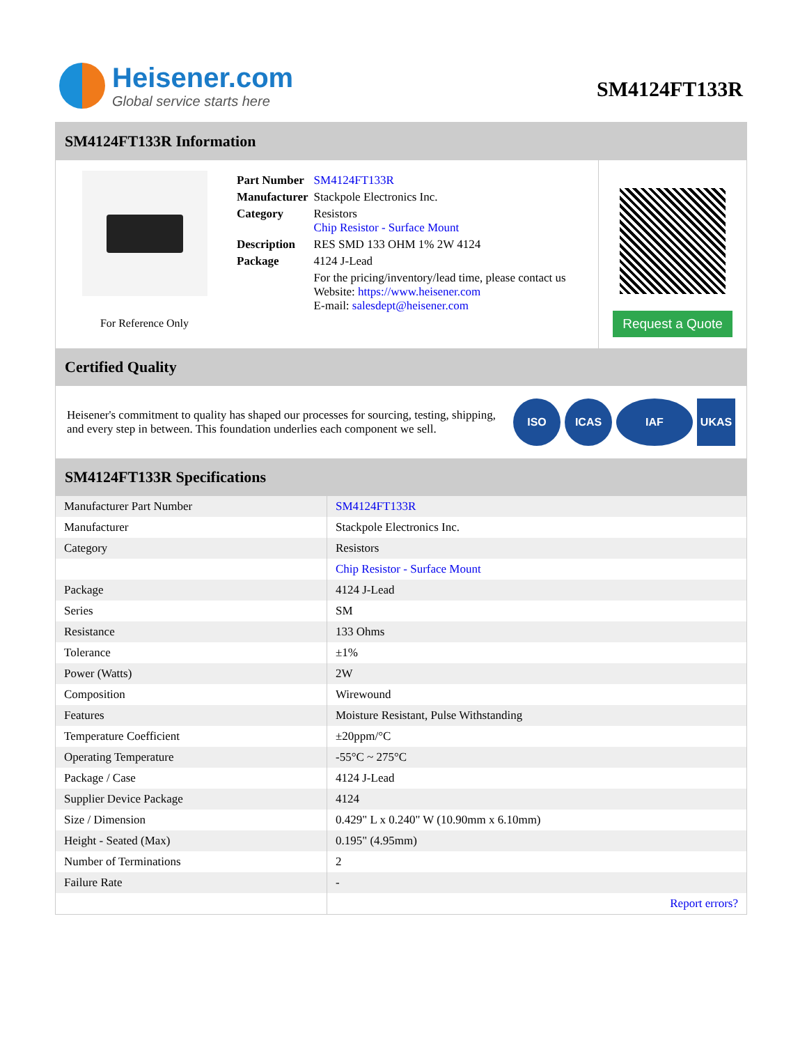Heisener.com
Global service starts here
SM4124FT133R
SM4124FT133R Information
For Reference Only
| Part Number | SM4124FT133R |
| Manufacturer | Stackpole Electronics Inc. |
| Category | Resistors Chip Resistor - Surface Mount |
| Description | RES SMD 133 OHM 1% 2W 4124 |
| Package | 4124 J-Lead |
| | For the pricing/inventory/lead time, please contact us Website: https://www.heisener.com E-mail: salesdept@heisener.com |
Request a Quote
Certified Quality
Heisener's commitment to quality has shaped our processes for sourcing, testing, shipping, and every step in between. This foundation underlies each component we sell.
ISO ICAS IAF UKAS
SM4124FT133R Specifications
| Manufacturer Part Number | SM4124FT133R |
| Manufacturer | Stackpole Electronics Inc. |
| Category | Resistors |
| | Chip Resistor - Surface Mount |
| Package | 4124 J-Lead |
| Series | SM |
| Resistance | 133 Ohms |
| Tolerance | ±1% |
| Power (Watts) | 2W |
| Composition | Wirewound |
| Features | Moisture Resistant, Pulse Withstanding |
| Temperature Coefficient | ±20ppm/°C |
| Operating Temperature | -55°C ~ 275°C |
| Package / Case | 4124 J-Lead |
| Supplier Device Package | 4124 |
| Size / Dimension | 0.429" L x 0.240" W (10.90mm x 6.10mm) |
| Height - Seated (Max) | 0.195" (4.95mm) |
| Number of Terminations | 2 |
| Failure Rate | - |
| | Report errors? |